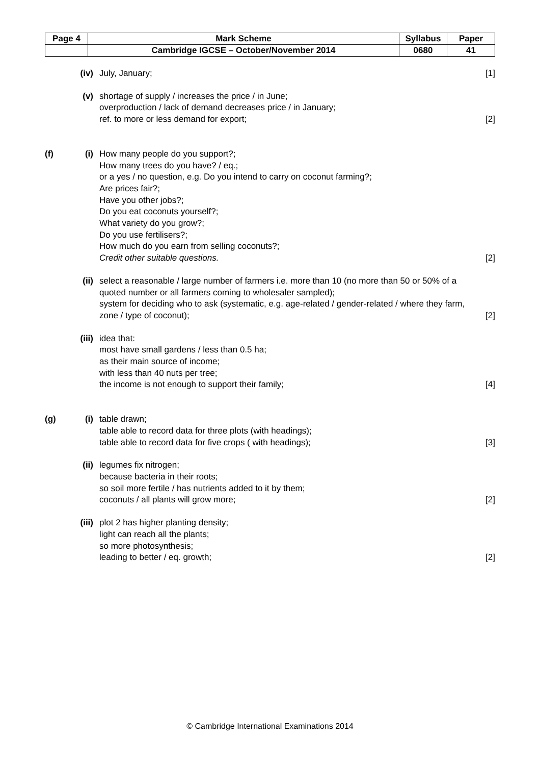| Page 4 | Mark Scheme | Syllabus | Paper |
| | Cambridge IGCSE – October/November 2014 | 0680 | 41 |
(iv) July, January; [1]
(v) shortage of supply / increases the price / in June;
overproduction / lack of demand decreases price / in January;
ref. to more or less demand for export;
[2]
(f) (i) How many people do you support?;
How many trees do you have? / eq.;
or a yes / no question, e.g. Do you intend to carry on coconut farming?;
Are prices fair?;
Have you other jobs?;
Do you eat coconuts yourself?;
What variety do you grow?;
Do you use fertilisers?;
How much do you earn from selling coconuts?;
Credit other suitable questions.
[2]
(ii) select a reasonable / large number of farmers i.e. more than 10 (no more than 50 or 50% of a quoted number or all farmers coming to wholesaler sampled);
system for deciding who to ask (systematic, e.g. age-related / gender-related / where they farm, zone / type of coconut);
[2]
(iii)
idea that:
most have small gardens / less than 0.5 ha;
as their main source of income;
with less than 40 nuts per tree;
the income is not enough to support their family;
[4]
(g) (i) table drawn;
table able to record data for three plots (with headings);
table able to record data for five crops ( with headings);
[3]
(ii) legumes fix nitrogen;
because bacteria in their roots;
so soil more fertile / has nutrients added to it by them;
coconuts / all plants will grow more;
[2]
(iii)
plot 2 has higher planting density;
light can reach all the plants;
so more photosynthesis;
leading to better / eq. growth;
[2]
© Cambridge International Examinations 2014